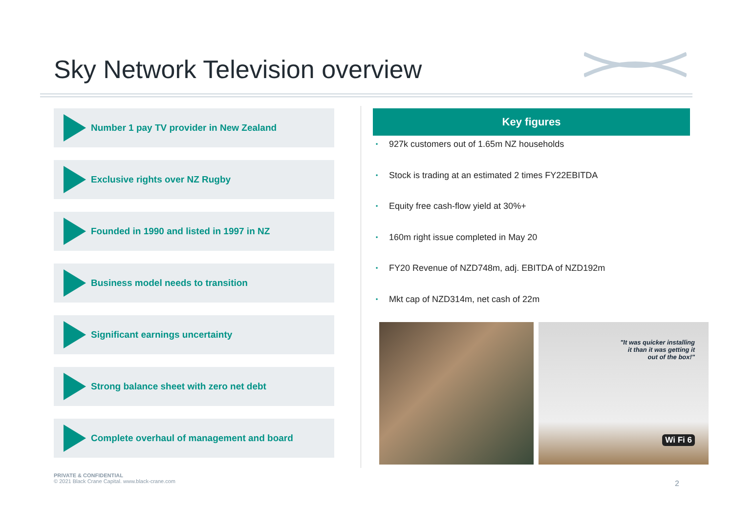Sky Network Television overview
Number 1 pay TV provider in New Zealand
Exclusive rights over NZ Rugby
Founded in 1990 and listed in 1997 in NZ
Business model needs to transition
Significant earnings uncertainty
Strong balance sheet with zero net debt
Complete overhaul of management and board
Key figures
• 927k customers out of 1.65m NZ households
• Stock is trading at an estimated 2 times FY22EBITDA
• Equity free cash-flow yield at 30%+
• 160m right issue completed in May 20
• FY20 Revenue of NZD748m, adj. EBITDA of NZD192m
• Mkt cap of NZD314m, net cash of 22m
"It was quicker installing
it than it was getting it
out of the box!"
Wi Fi 6
PRIVATE & CONFIDENTIAL
© 2021 Black Crane Capital. www.black-crane.com
2